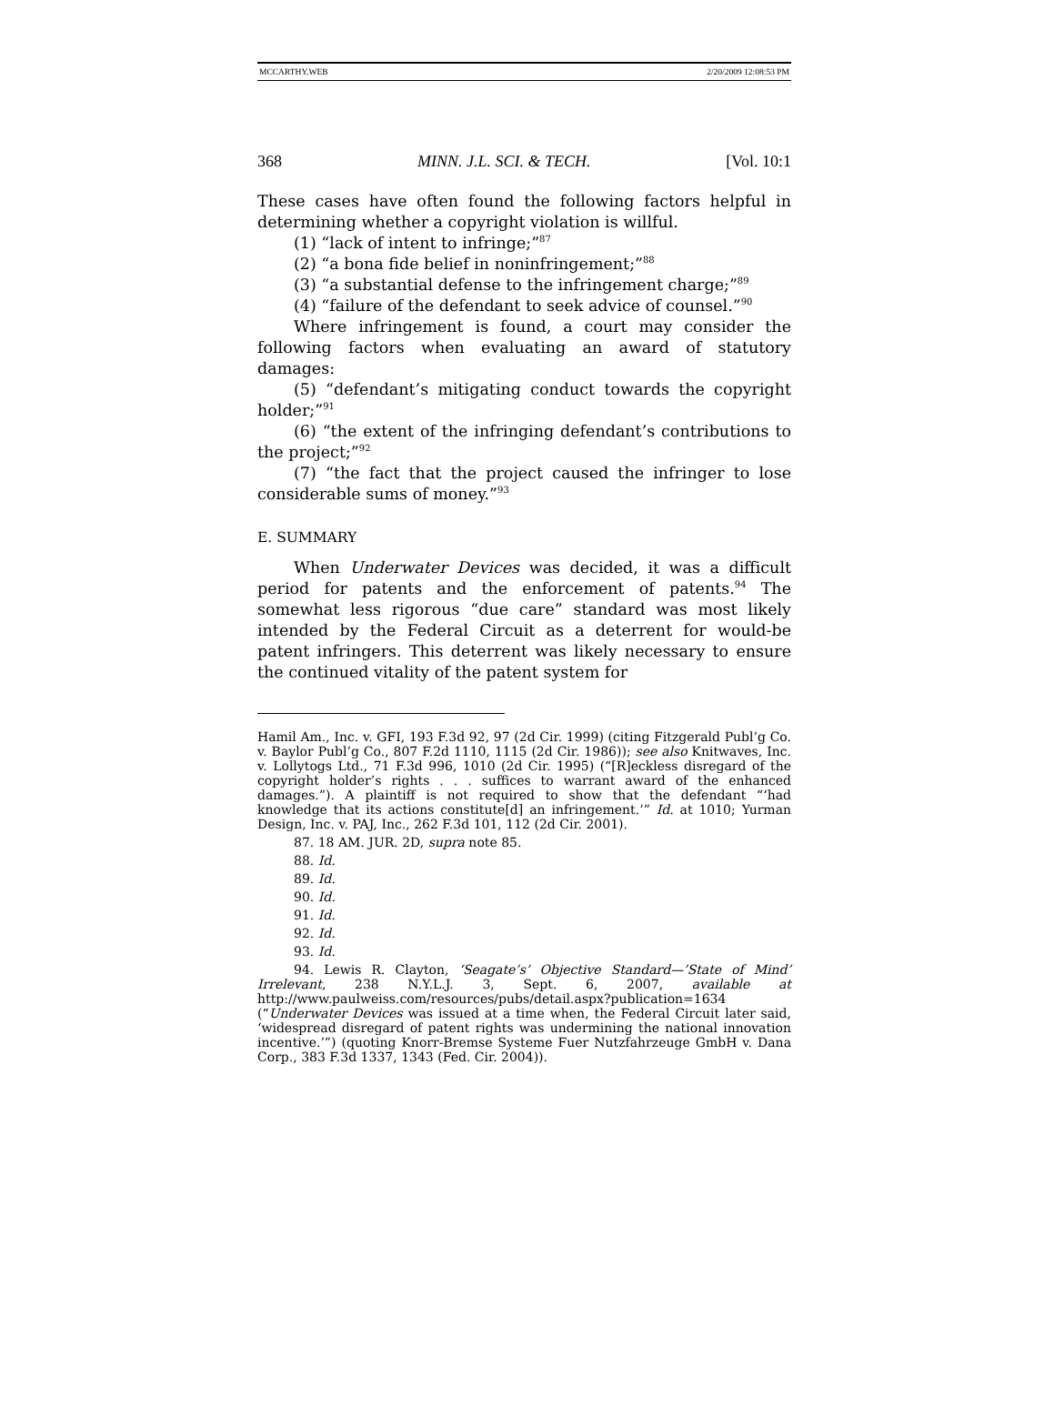MCCARTHY.WEB 2/20/2009 12:08:53 PM
368 MINN. J.L. SCI. & TECH. [Vol. 10:1
These cases have often found the following factors helpful in determining whether a copyright violation is willful.
(1) “lack of intent to infringe;”<sup>87</sup>
(2) “a bona fide belief in noninfringement;”<sup>88</sup>
(3) “a substantial defense to the infringement charge;”<sup>89</sup>
(4) “failure of the defendant to seek advice of counsel.”<sup>90</sup>
Where infringement is found, a court may consider the following factors when evaluating an award of statutory damages:
(5) “defendant’s mitigating conduct towards the copyright holder;”<sup>91</sup>
(6) “the extent of the infringing defendant’s contributions to the project;”<sup>92</sup>
(7) “the fact that the project caused the infringer to lose considerable sums of money.”<sup>93</sup>
E. SUMMARY
When Underwater Devices was decided, it was a difficult period for patents and the enforcement of patents.<sup>94</sup> The somewhat less rigorous “due care” standard was most likely intended by the Federal Circuit as a deterrent for would-be patent infringers. This deterrent was likely necessary to ensure the continued vitality of the patent system for
Hamil Am., Inc. v. GFI, 193 F.3d 92, 97 (2d Cir. 1999) (citing Fitzgerald Publ’g Co. v. Baylor Publ’g Co., 807 F.2d 1110, 1115 (2d Cir. 1986)); see also Knitwaves, Inc. v. Lollytogs Ltd., 71 F.3d 996, 1010 (2d Cir. 1995) (“[R]eckless disregard of the copyright holder’s rights . . . suffices to warrant award of the enhanced damages.”). A plaintiff is not required to show that the defendant “‘had knowledge that its actions constitute[d] an infringement.’” Id. at 1010; Yurman Design, Inc. v. PAJ, Inc., 262 F.3d 101, 112 (2d Cir. 2001).
87. 18 AM. JUR. 2D, supra note 85.
88. Id.
89. Id.
90. Id.
91. Id.
92. Id.
93. Id.
94. Lewis R. Clayton, ‘Seagate’s’ Objective Standard—’State of Mind’ Irrelevant, 238 N.Y.L.J. 3, Sept. 6, 2007, available at http://www.paulweiss.com/resources/pubs/detail.aspx?publication=1634 (“Underwater Devices was issued at a time when, the Federal Circuit later said, ‘widespread disregard of patent rights was undermining the national innovation incentive.’”) (quoting Knorr-Bremse Systeme Fuer Nutzfahrzeuge GmbH v. Dana Corp., 383 F.3d 1337, 1343 (Fed. Cir. 2004)).